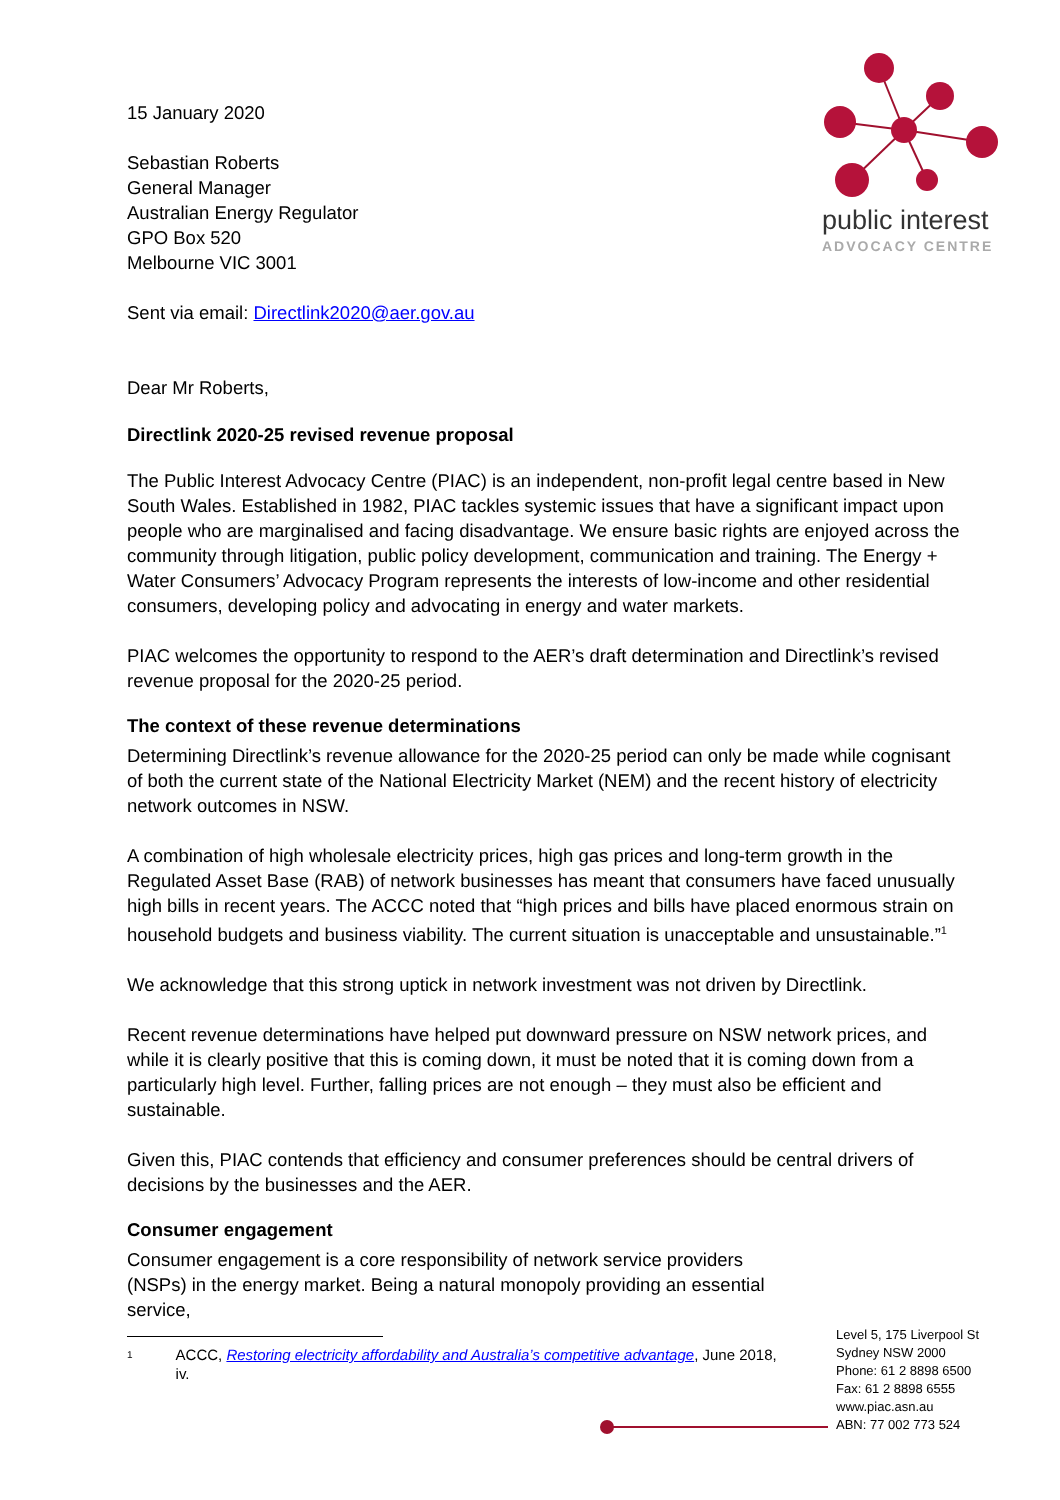public interest
ADVOCACY CENTRE
15 January 2020
Sebastian Roberts
General Manager
Australian Energy Regulator
GPO Box 520
Melbourne VIC 3001
Sent via email: Directlink2020@aer.gov.au
Dear Mr Roberts,
Directlink 2020-25 revised revenue proposal
The Public Interest Advocacy Centre (PIAC) is an independent, non-profit legal centre based in New South Wales. Established in 1982, PIAC tackles systemic issues that have a significant impact upon people who are marginalised and facing disadvantage. We ensure basic rights are enjoyed across the community through litigation, public policy development, communication and training. The Energy + Water Consumers’ Advocacy Program represents the interests of low-income and other residential consumers, developing policy and advocating in energy and water markets.
PIAC welcomes the opportunity to respond to the AER’s draft determination and Directlink’s revised revenue proposal for the 2020-25 period.
The context of these revenue determinations
Determining Directlink’s revenue allowance for the 2020-25 period can only be made while cognisant of both the current state of the National Electricity Market (NEM) and the recent history of electricity network outcomes in NSW.
A combination of high wholesale electricity prices, high gas prices and long-term growth in the Regulated Asset Base (RAB) of network businesses has meant that consumers have faced unusually high bills in recent years. The ACCC noted that “high prices and bills have placed enormous strain on household budgets and business viability. The current situation is unacceptable and unsustainable.”<sup>1</sup>
We acknowledge that this strong uptick in network investment was not driven by Directlink.
Recent revenue determinations have helped put downward pressure on NSW network prices, and while it is clearly positive that this is coming down, it must be noted that it is coming down from a particularly high level. Further, falling prices are not enough – they must also be efficient and sustainable.
Given this, PIAC contends that efficiency and consumer preferences should be central drivers of decisions by the businesses and the AER.
Consumer engagement
Consumer engagement is a core responsibility of network service providers (NSPs) in the energy market. Being a natural monopoly providing an essential service,
1
ACCC, Restoring electricity affordability and Australia’s competitive advantage, June 2018, iv.
Level 5, 175 Liverpool St
Sydney NSW 2000
Phone: 61 2 8898 6500
Fax: 61 2 8898 6555
www.piac.asn.au
ABN: 77 002 773 524